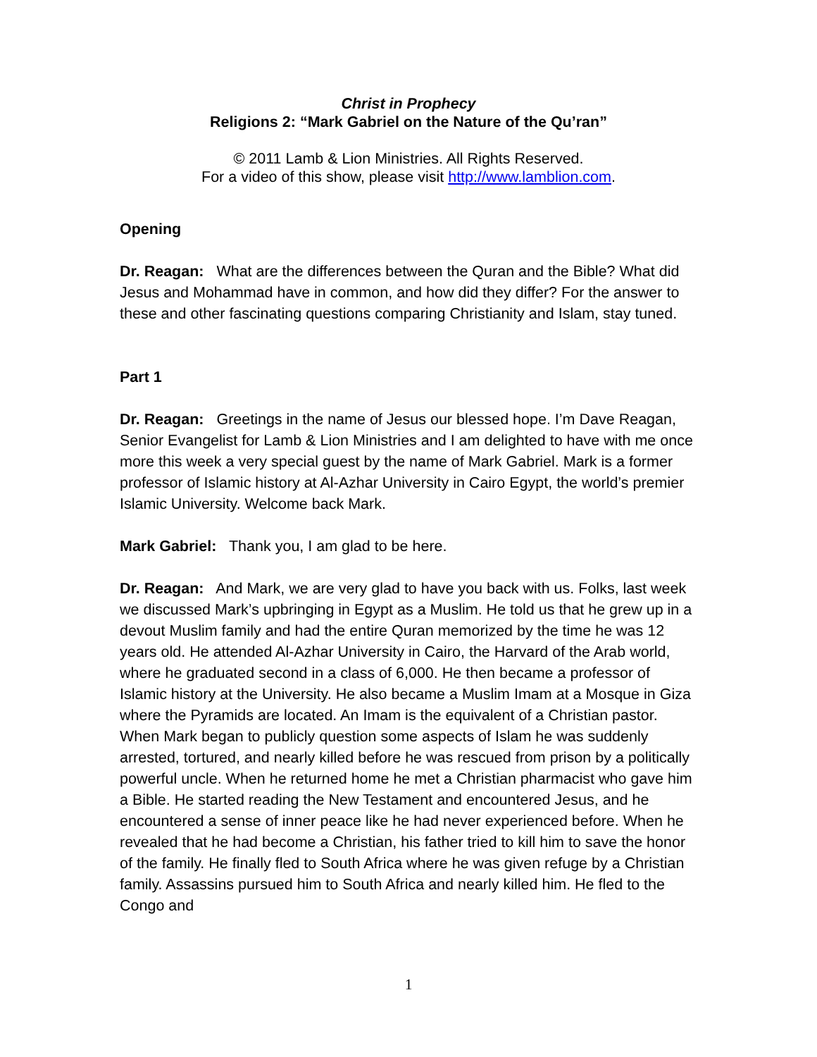Christ in Prophecy
Religions 2: “Mark Gabriel on the Nature of the Qu’ran”
© 2011 Lamb & Lion Ministries. All Rights Reserved.
For a video of this show, please visit http://www.lamblion.com.
Opening
Dr. Reagan: What are the differences between the Quran and the Bible? What did Jesus and Mohammad have in common, and how did they differ? For the answer to these and other fascinating questions comparing Christianity and Islam, stay tuned.
Part 1
Dr. Reagan: Greetings in the name of Jesus our blessed hope. I’m Dave Reagan, Senior Evangelist for Lamb & Lion Ministries and I am delighted to have with me once more this week a very special guest by the name of Mark Gabriel. Mark is a former professor of Islamic history at Al-Azhar University in Cairo Egypt, the world’s premier Islamic University. Welcome back Mark.
Mark Gabriel: Thank you, I am glad to be here.
Dr. Reagan: And Mark, we are very glad to have you back with us. Folks, last week we discussed Mark’s upbringing in Egypt as a Muslim. He told us that he grew up in a devout Muslim family and had the entire Quran memorized by the time he was 12 years old. He attended Al-Azhar University in Cairo, the Harvard of the Arab world, where he graduated second in a class of 6,000. He then became a professor of Islamic history at the University. He also became a Muslim Imam at a Mosque in Giza where the Pyramids are located. An Imam is the equivalent of a Christian pastor. When Mark began to publicly question some aspects of Islam he was suddenly arrested, tortured, and nearly killed before he was rescued from prison by a politically powerful uncle. When he returned home he met a Christian pharmacist who gave him a Bible. He started reading the New Testament and encountered Jesus, and he encountered a sense of inner peace like he had never experienced before. When he revealed that he had become a Christian, his father tried to kill him to save the honor of the family. He finally fled to South Africa where he was given refuge by a Christian family. Assassins pursued him to South Africa and nearly killed him. He fled to the Congo and
1